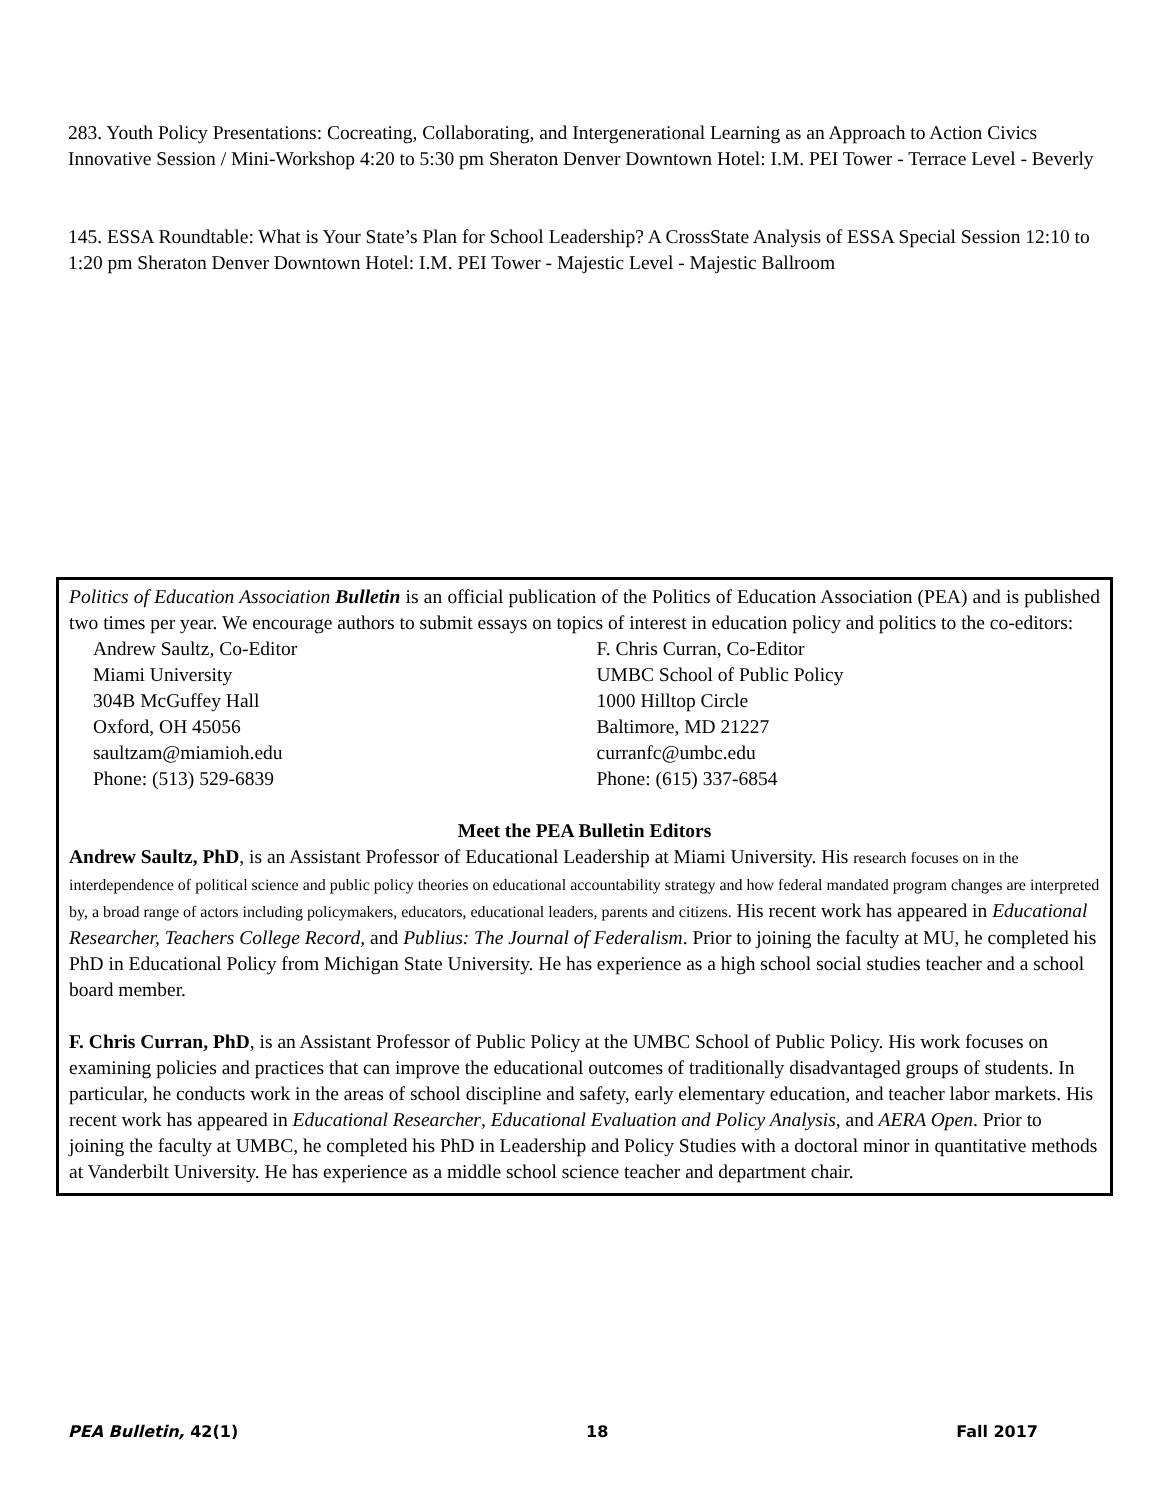283. Youth Policy Presentations: Cocreating, Collaborating, and Intergenerational Learning as an Approach to Action Civics Innovative Session / Mini-Workshop 4:20 to 5:30 pm Sheraton Denver Downtown Hotel: I.M. PEI Tower - Terrace Level - Beverly
145. ESSA Roundtable: What is Your State’s Plan for School Leadership? A CrossState Analysis of ESSA Special Session 12:10 to 1:20 pm Sheraton Denver Downtown Hotel: I.M. PEI Tower - Majestic Level - Majestic Ballroom
Politics of Education Association Bulletin is an official publication of the Politics of Education Association (PEA) and is published two times per year. We encourage authors to submit essays on topics of interest in education policy and politics to the co-editors:
Andrew Saultz, Co-Editor
Miami University
304B McGuffey Hall
Oxford, OH 45056
saultzam@miamioh.edu
Phone: (513) 529-6839
F. Chris Curran, Co-Editor
UMBC School of Public Policy
1000 Hilltop Circle
Baltimore, MD 21227
curranfc@umbc.edu
Phone: (615) 337-6854
Meet the PEA Bulletin Editors
Andrew Saultz, PhD, is an Assistant Professor of Educational Leadership at Miami University. His research focuses on in the interdependence of political science and public policy theories on educational accountability strategy and how federal mandated program changes are interpreted by, a broad range of actors including policymakers, educators, educational leaders, parents and citizens. His recent work has appeared in Educational Researcher, Teachers College Record, and Publius: The Journal of Federalism. Prior to joining the faculty at MU, he completed his PhD in Educational Policy from Michigan State University. He has experience as a high school social studies teacher and a school board member.
F. Chris Curran, PhD, is an Assistant Professor of Public Policy at the UMBC School of Public Policy. His work focuses on examining policies and practices that can improve the educational outcomes of traditionally disadvantaged groups of students. In particular, he conducts work in the areas of school discipline and safety, early elementary education, and teacher labor markets. His recent work has appeared in Educational Researcher, Educational Evaluation and Policy Analysis, and AERA Open. Prior to joining the faculty at UMBC, he completed his PhD in Leadership and Policy Studies with a doctoral minor in quantitative methods at Vanderbilt University. He has experience as a middle school science teacher and department chair.
PEA Bulletin, 42(1) 18 Fall 2017